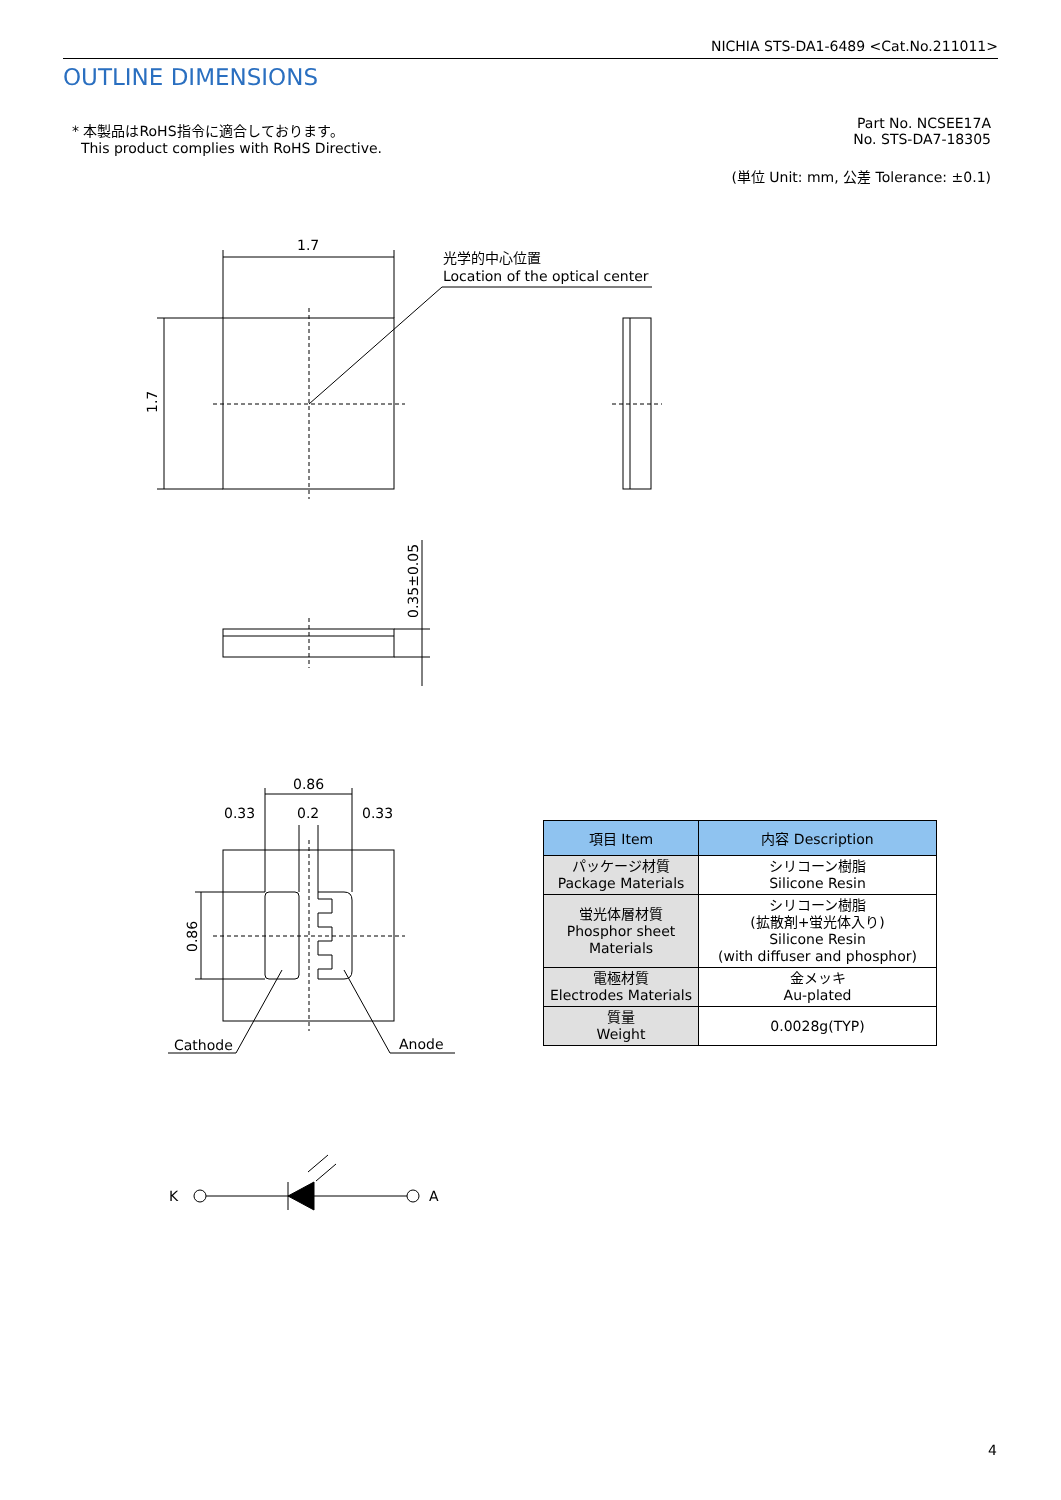NICHIA STS-DA1-6489 <Cat.No.211011>
OUTLINE DIMENSIONS
* 本製品はRoHS指令に適合しております。
This product complies with RoHS Directive.
Part No. NCSEE17A
No. STS-DA7-18305
(単位 Unit: mm, 公差 Tolerance: ±0.1)
1.7
光学的中心位置
Location of the optical center
1.7
0.35±0.05
0.86
0.33
0.2
0.33
0.86
Cathode
Anode
K
A
| 項目 Item | 内容 Description |
| --- | --- |
| パッケージ材質 Package Materials | シリコーン樹脂 Silicone Resin |
| 蛍光体層材質 Phosphor sheet Materials | シリコーン樹脂 (拡散剤+蛍光体入り) Silicone Resin (with diffuser and phosphor) |
| 電極材質 Electrodes Materials | 金メッキ Au-plated |
| 質量 Weight | 0.0028g(TYP) |
4